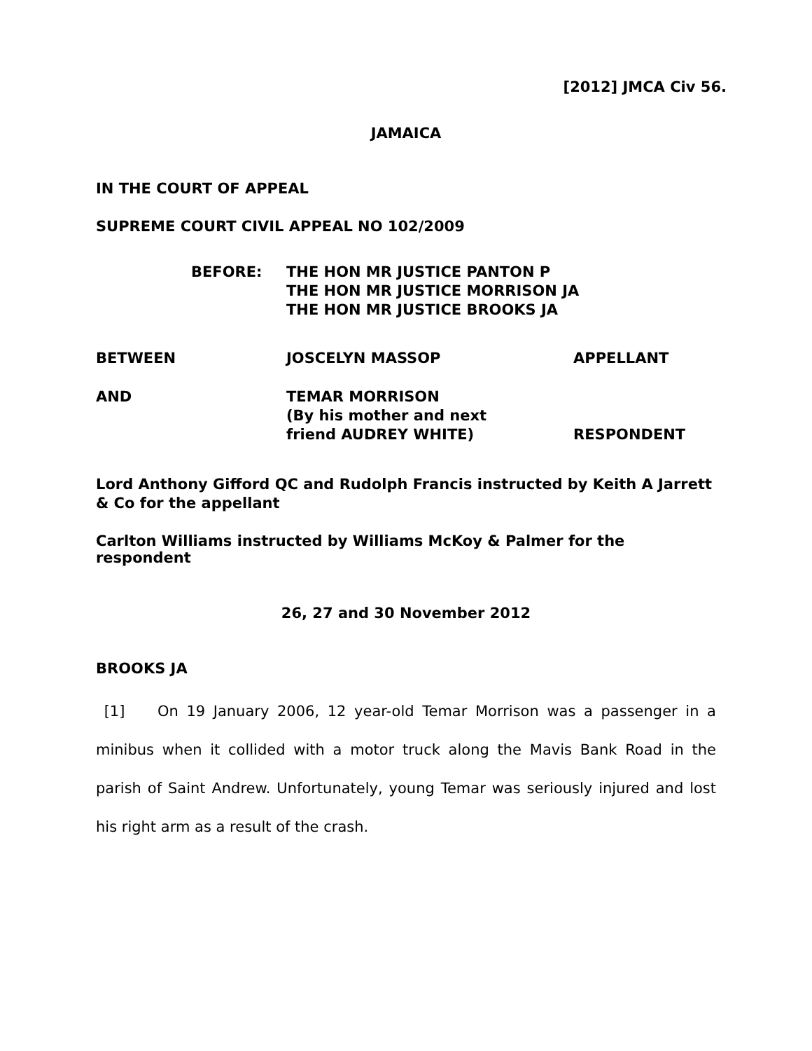[2012] JMCA Civ 56.
JAMAICA
IN THE COURT OF APPEAL
SUPREME COURT CIVIL APPEAL NO 102/2009
BEFORE: THE HON MR JUSTICE PANTON P
THE HON MR JUSTICE MORRISON JA
THE HON MR JUSTICE BROOKS JA
BETWEEN JOSCELYN MASSOP APPELLANT
AND TEMAR MORRISON
(By his mother and next
friend AUDREY WHITE)
RESPONDENT
Lord Anthony Gifford QC and Rudolph Francis instructed by Keith A Jarrett & Co for the appellant
Carlton Williams instructed by Williams McKoy & Palmer for the respondent
26, 27 and 30 November 2012
BROOKS JA
[1] On 19 January 2006, 12 year-old Temar Morrison was a passenger in a minibus when it collided with a motor truck along the Mavis Bank Road in the parish of Saint Andrew. Unfortunately, young Temar was seriously injured and lost his right arm as a result of the crash.